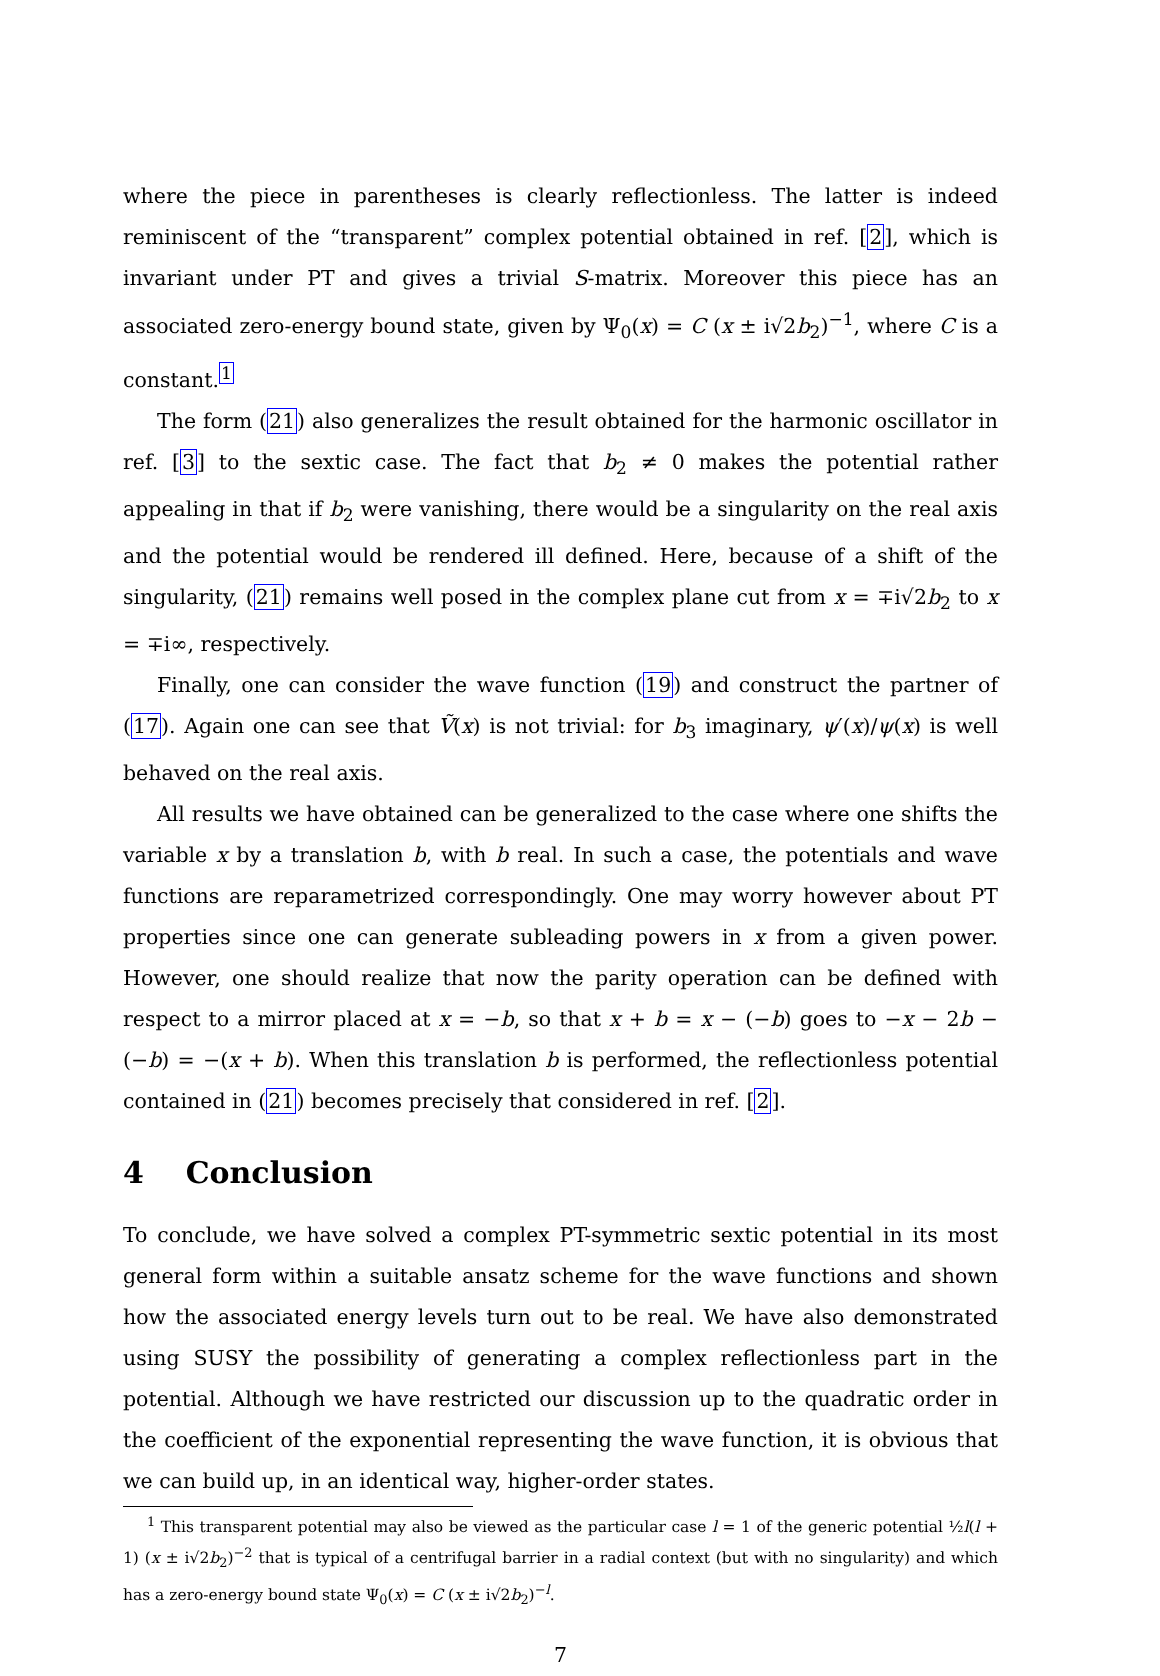where the piece in parentheses is clearly reflectionless. The latter is indeed reminiscent of the “transparent” complex potential obtained in ref. [2], which is invariant under PT and gives a trivial S-matrix. Moreover this piece has an associated zero-energy bound state, given by Ψ<sub>0</sub>(x) = C (x ± i√2b<sub>2</sub>)<sup>−1</sup>, where C is a constant.<sup>1</sup>
The form (21) also generalizes the result obtained for the harmonic oscillator in ref. [3] to the sextic case. The fact that b<sub>2</sub> ≠ 0 makes the potential rather appealing in that if b<sub>2</sub> were vanishing, there would be a singularity on the real axis and the potential would be rendered ill defined. Here, because of a shift of the singularity, (21) remains well posed in the complex plane cut from x = ∓i√2b<sub>2</sub> to x = ∓i∞, respectively.
Finally, one can consider the wave function (19) and construct the partner of (17). Again one can see that Ṽ(x) is not trivial: for b<sub>3</sub> imaginary, ψ′(x)/ψ(x) is well behaved on the real axis.
All results we have obtained can be generalized to the case where one shifts the variable x by a translation b, with b real. In such a case, the potentials and wave functions are reparametrized correspondingly. One may worry however about PT properties since one can generate subleading powers in x from a given power. However, one should realize that now the parity operation can be defined with respect to a mirror placed at x = −b, so that x + b = x − (−b) goes to −x − 2b − (−b) = −(x + b). When this translation b is performed, the reflectionless potential contained in (21) becomes precisely that considered in ref. [2].
4 Conclusion
To conclude, we have solved a complex PT-symmetric sextic potential in its most general form within a suitable ansatz scheme for the wave functions and shown how the associated energy levels turn out to be real. We have also demonstrated using SUSY the possibility of generating a complex reflectionless part in the potential. Although we have restricted our discussion up to the quadratic order in the coefficient of the exponential representing the wave function, it is obvious that we can build up, in an identical way, higher-order states.
<sup>1</sup> This transparent potential may also be viewed as the particular case l = 1 of the generic potential ½l(l + 1) (x ± i√2b<sub>2</sub>)<sup>−2</sup> that is typical of a centrifugal barrier in a radial context (but with no singularity) and which has a zero-energy bound state Ψ<sub>0</sub>(x) = C (x ± i√2b<sub>2</sub>)<sup>−l</sup>.
7